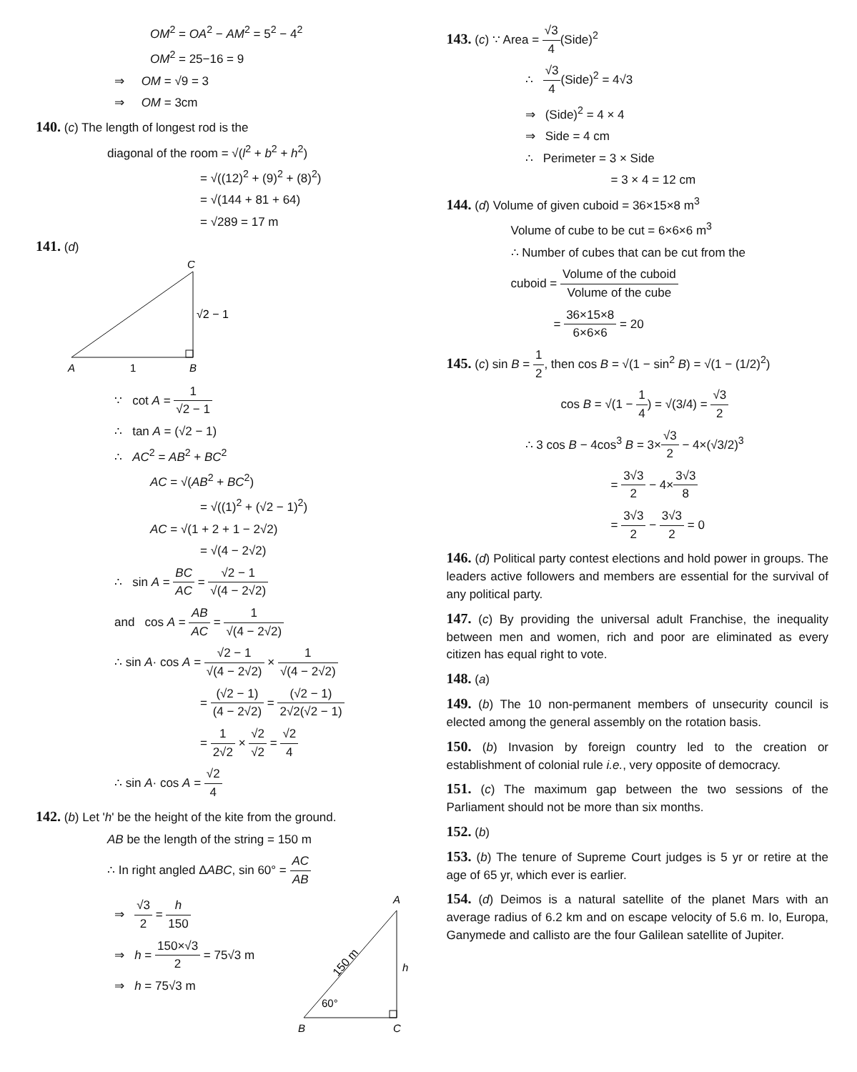OM<sup>2</sup> = OA<sup>2</sup> − AM<sup>2</sup> = 5<sup>2</sup> − 4<sup>2</sup>
OM<sup>2</sup> = 25−16 = 9
⇒ OM = √9 = 3
⇒ OM = 3cm
140. (c) The length of longest rod is the
diagonal of the room = √(l<sup>2</sup> + b<sup>2</sup> + h<sup>2</sup>)
= √((12)<sup>2</sup> + (9)<sup>2</sup> + (8)<sup>2</sup>)
= √(144 + 81 + 64)
= √289 = 17 m
141. (d)
C
√2 − 1
A
1
B
∵ cot A = 1 √2 − 1
∴ tan A = (√2 − 1)
∴ AC<sup>2</sup> = AB<sup>2</sup> + BC<sup>2</sup>
AC = √(AB<sup>2</sup> + BC<sup>2</sup>)
= √((1)<sup>2</sup> + (√2 − 1)<sup>2</sup>)
AC = √(1 + 2 + 1 − 2√2)
= √(4 − 2√2)
∴ sin A = BC AC = √2 − 1 √(4 − 2√2)
and cos A = AB AC = 1 √(4 − 2√2)
∴ sin A· cos A = √2 − 1 √(4 − 2√2) × 1 √(4 − 2√2)
= (√2 − 1) (4 − 2√2) = (√2 − 1) 2√2(√2 − 1)
= 1 2√2 × √2 √2 = √2 4
∴ sin A· cos A = √2 4
142. (b) Let 'h' be the height of the kite from the ground.
AB be the length of the string = 150 m
∴ In right angled ΔABC, sin 60° = AC AB
⇒ √3 2 = h 150
⇒ h = 150×√3 2 = 75√3 m
⇒ h = 75√3 m
A
B
C
h
60°
150 m
143. (c) ∵ Area = √3 4(Side)<sup>2</sup>
∴ √3 4(Side)<sup>2</sup> = 4√3
⇒ (Side)<sup>2</sup> = 4 × 4
⇒ Side = 4 cm
∴ Perimeter = 3 × Side
= 3 × 4 = 12 cm
144. (d) Volume of given cuboid = 36×15×8 m<sup>3</sup>
Volume of cube to be cut = 6×6×6 m<sup>3</sup>
∴ Number of cubes that can be cut from the
cuboid = Volume of the cuboid Volume of the cube
= 36×15×8 6×6×6 = 20
145. (c) sin B = 1 2, then cos B = √(1 − sin<sup>2</sup> B) = √(1 − (1/2)<sup>2</sup>)
cos B = √(1 − 1 4) = √(3/4) = √3 2
∴ 3 cos B − 4cos<sup>3</sup> B = 3×√3 2 − 4×(√3/2)<sup>3</sup>
= 3√3 2 − 4×3√3 8
= 3√3 2 − 3√3 2 = 0
146. (d) Political party contest elections and hold power in groups. The leaders active followers and members are essential for the survival of any political party.
147. (c) By providing the universal adult Franchise, the inequality between men and women, rich and poor are eliminated as every citizen has equal right to vote.
148. (a)
149. (b) The 10 non-permanent members of unsecurity council is elected among the general assembly on the rotation basis.
150. (b) Invasion by foreign country led to the creation or establishment of colonial rule i.e., very opposite of democracy.
151. (c) The maximum gap between the two sessions of the Parliament should not be more than six months.
152. (b)
153. (b) The tenure of Supreme Court judges is 5 yr or retire at the age of 65 yr, which ever is earlier.
154. (d) Deimos is a natural satellite of the planet Mars with an average radius of 6.2 km and on escape velocity of 5.6 m. Io, Europa, Ganymede and callisto are the four Galilean satellite of Jupiter.